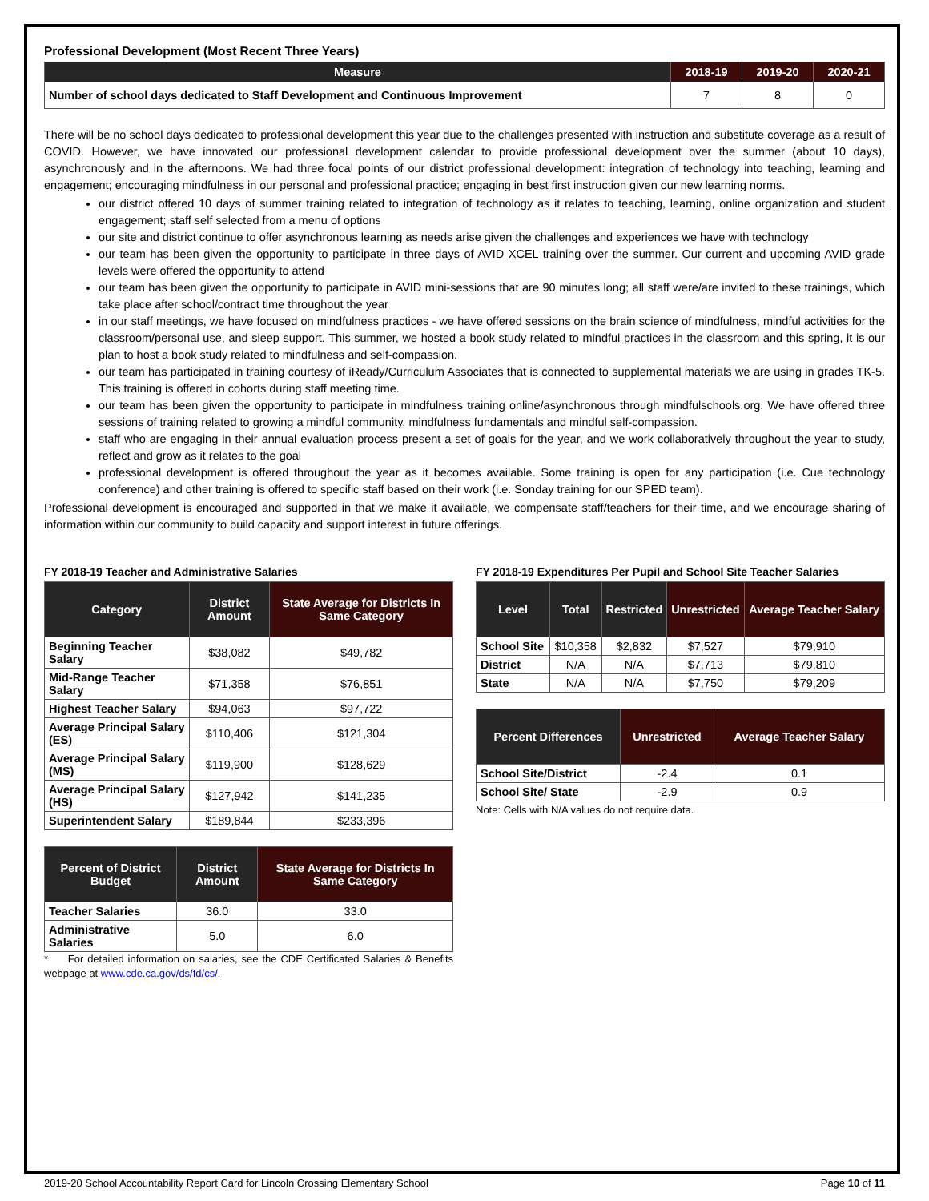Professional Development (Most Recent Three Years)
| Measure | 2018-19 | 2019-20 | 2020-21 |
| --- | --- | --- | --- |
| Number of school days dedicated to Staff Development and Continuous Improvement | 7 | 8 | 0 |
There will be no school days dedicated to professional development this year due to the challenges presented with instruction and substitute coverage as a result of COVID. However, we have innovated our professional development calendar to provide professional development over the summer (about 10 days), asynchronously and in the afternoons. We had three focal points of our district professional development: integration of technology into teaching, learning and engagement; encouraging mindfulness in our personal and professional practice; engaging in best first instruction given our new learning norms.
our district offered 10 days of summer training related to integration of technology as it relates to teaching, learning, online organization and student engagement; staff self selected from a menu of options
our site and district continue to offer asynchronous learning as needs arise given the challenges and experiences we have with technology
our team has been given the opportunity to participate in three days of AVID XCEL training over the summer. Our current and upcoming AVID grade levels were offered the opportunity to attend
our team has been given the opportunity to participate in AVID mini-sessions that are 90 minutes long; all staff were/are invited to these trainings, which take place after school/contract time throughout the year
in our staff meetings, we have focused on mindfulness practices - we have offered sessions on the brain science of mindfulness, mindful activities for the classroom/personal use, and sleep support. This summer, we hosted a book study related to mindful practices in the classroom and this spring, it is our plan to host a book study related to mindfulness and self-compassion.
our team has participated in training courtesy of iReady/Curriculum Associates that is connected to supplemental materials we are using in grades TK-5. This training is offered in cohorts during staff meeting time.
our team has been given the opportunity to participate in mindfulness training online/asynchronous through mindfulschools.org. We have offered three sessions of training related to growing a mindful community, mindfulness fundamentals and mindful self-compassion.
staff who are engaging in their annual evaluation process present a set of goals for the year, and we work collaboratively throughout the year to study, reflect and grow as it relates to the goal
professional development is offered throughout the year as it becomes available. Some training is open for any participation (i.e. Cue technology conference) and other training is offered to specific staff based on their work (i.e. Sonday training for our SPED team).
Professional development is encouraged and supported in that we make it available, we compensate staff/teachers for their time, and we encourage sharing of information within our community to build capacity and support interest in future offerings.
FY 2018-19 Teacher and Administrative Salaries
| Category | District Amount | State Average for Districts In Same Category |
| --- | --- | --- |
| Beginning Teacher Salary | $38,082 | $49,782 |
| Mid-Range Teacher Salary | $71,358 | $76,851 |
| Highest Teacher Salary | $94,063 | $97,722 |
| Average Principal Salary (ES) | $110,406 | $121,304 |
| Average Principal Salary (MS) | $119,900 | $128,629 |
| Average Principal Salary (HS) | $127,942 | $141,235 |
| Superintendent Salary | $189,844 | $233,396 |
| Percent of District Budget | District Amount | State Average for Districts In Same Category |
| --- | --- | --- |
| Teacher Salaries | 36.0 | 33.0 |
| Administrative Salaries | 5.0 | 6.0 |
* For detailed information on salaries, see the CDE Certificated Salaries & Benefits webpage at www.cde.ca.gov/ds/fd/cs/.
FY 2018-19 Expenditures Per Pupil and School Site Teacher Salaries
| Level | Total | Restricted | Unrestricted | Average Teacher Salary |
| --- | --- | --- | --- | --- |
| School Site | $10,358 | $2,832 | $7,527 | $79,910 |
| District | N/A | N/A | $7,713 | $79,810 |
| State | N/A | N/A | $7,750 | $79,209 |
| Percent Differences | Unrestricted | Average Teacher Salary |
| --- | --- | --- |
| School Site/District | -2.4 | 0.1 |
| School Site/ State | -2.9 | 0.9 |
Note: Cells with N/A values do not require data.
2019-20 School Accountability Report Card for Lincoln Crossing Elementary School Page 10 of 11